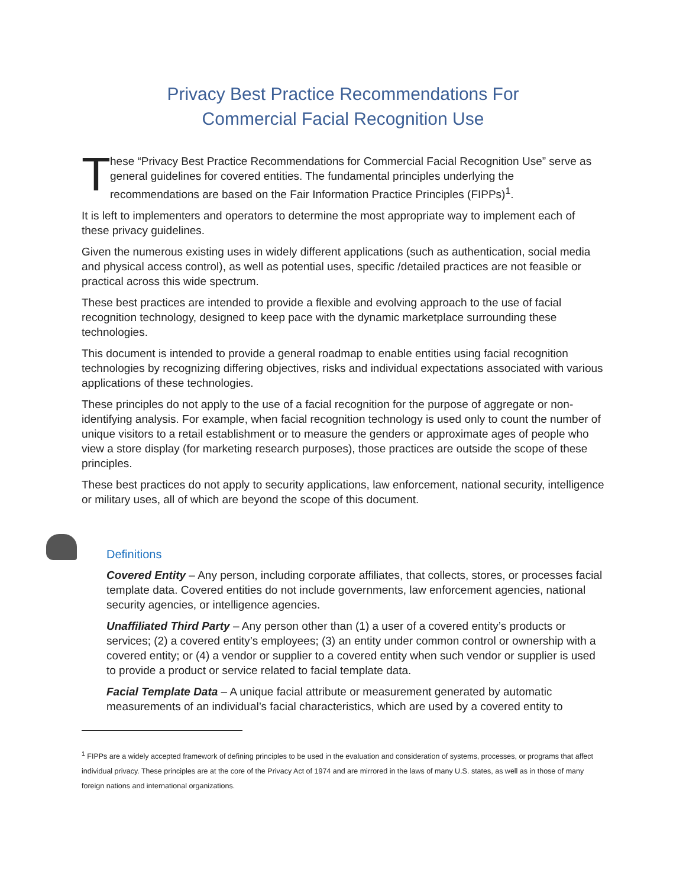Privacy Best Practice Recommendations For
Commercial Facial Recognition Use
T
hese “Privacy Best Practice Recommendations for Commercial Facial Recognition Use” serve as general guidelines for covered entities. The fundamental principles underlying the recommendations are based on the Fair Information Practice Principles (FIPPs)<sup>1</sup>.
It is left to implementers and operators to determine the most appropriate way to implement each of these privacy guidelines.
Given the numerous existing uses in widely different applications (such as authentication, social media and physical access control), as well as potential uses, specific /detailed practices are not feasible or practical across this wide spectrum.
These best practices are intended to provide a flexible and evolving approach to the use of facial recognition technology, designed to keep pace with the dynamic marketplace surrounding these technologies.
This document is intended to provide a general roadmap to enable entities using facial recognition technologies by recognizing differing objectives, risks and individual expectations associated with various applications of these technologies.
These principles do not apply to the use of a facial recognition for the purpose of aggregate or non-identifying analysis. For example, when facial recognition technology is used only to count the number of unique visitors to a retail establishment or to measure the genders or approximate ages of people who view a store display (for marketing research purposes), those practices are outside the scope of these principles.
These best practices do not apply to security applications, law enforcement, national security, intelligence or military uses, all of which are beyond the scope of this document.
Definitions
Covered Entity – Any person, including corporate affiliates, that collects, stores, or processes facial template data. Covered entities do not include governments, law enforcement agencies, national security agencies, or intelligence agencies.
Unaffiliated Third Party – Any person other than (1) a user of a covered entity’s products or services; (2) a covered entity’s employees; (3) an entity under common control or ownership with a covered entity; or (4) a vendor or supplier to a covered entity when such vendor or supplier is used to provide a product or service related to facial template data.
Facial Template Data – A unique facial attribute or measurement generated by automatic measurements of an individual’s facial characteristics, which are used by a covered entity to
<sup>1</sup> FIPPs are a widely accepted framework of defining principles to be used in the evaluation and consideration of systems, processes, or programs that affect individual privacy. These principles are at the core of the Privacy Act of 1974 and are mirrored in the laws of many U.S. states, as well as in those of many foreign nations and international organizations.